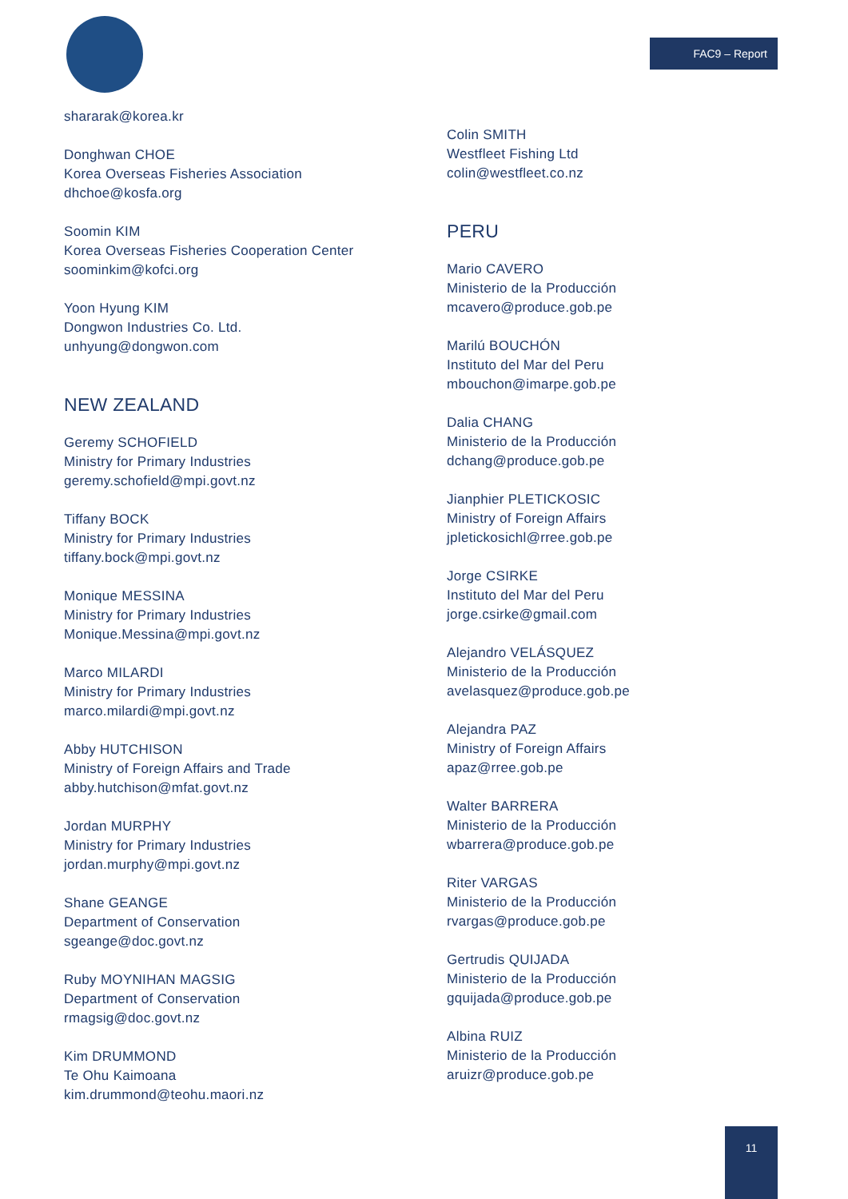FAC9 – Report
shararak@korea.kr
Donghwan CHOE
Korea Overseas Fisheries Association
dhchoe@kosfa.org
Soomin KIM
Korea Overseas Fisheries Cooperation Center
soominkim@kofci.org
Yoon Hyung KIM
Dongwon Industries Co. Ltd.
unhyung@dongwon.com
NEW ZEALAND
Geremy SCHOFIELD
Ministry for Primary Industries
geremy.schofield@mpi.govt.nz
Tiffany BOCK
Ministry for Primary Industries
tiffany.bock@mpi.govt.nz
Monique MESSINA
Ministry for Primary Industries
Monique.Messina@mpi.govt.nz
Marco MILARDI
Ministry for Primary Industries
marco.milardi@mpi.govt.nz
Abby HUTCHISON
Ministry of Foreign Affairs and Trade
abby.hutchison@mfat.govt.nz
Jordan MURPHY
Ministry for Primary Industries
jordan.murphy@mpi.govt.nz
Shane GEANGE
Department of Conservation
sgeange@doc.govt.nz
Ruby MOYNIHAN MAGSIG
Department of Conservation
rmagsig@doc.govt.nz
Kim DRUMMOND
Te Ohu Kaimoana
kim.drummond@teohu.maori.nz
Colin SMITH
Westfleet Fishing Ltd
colin@westfleet.co.nz
PERU
Mario CAVERO
Ministerio de la Producción
mcavero@produce.gob.pe
Marilú BOUCHÓN
Instituto del Mar del Peru
mbouchon@imarpe.gob.pe
Dalia CHANG
Ministerio de la Producción
dchang@produce.gob.pe
Jianphier PLETICKOSIC
Ministry of Foreign Affairs
jpletickosichl@rree.gob.pe
Jorge CSIRKE
Instituto del Mar del Peru
jorge.csirke@gmail.com
Alejandro VELÁSQUEZ
Ministerio de la Producción
avelasquez@produce.gob.pe
Alejandra PAZ
Ministry of Foreign Affairs
apaz@rree.gob.pe
Walter BARRERA
Ministerio de la Producción
wbarrera@produce.gob.pe
Riter VARGAS
Ministerio de la Producción
rvargas@produce.gob.pe
Gertrudis QUIJADA
Ministerio de la Producción
gquijada@produce.gob.pe
Albina RUIZ
Ministerio de la Producción
aruizr@produce.gob.pe
11